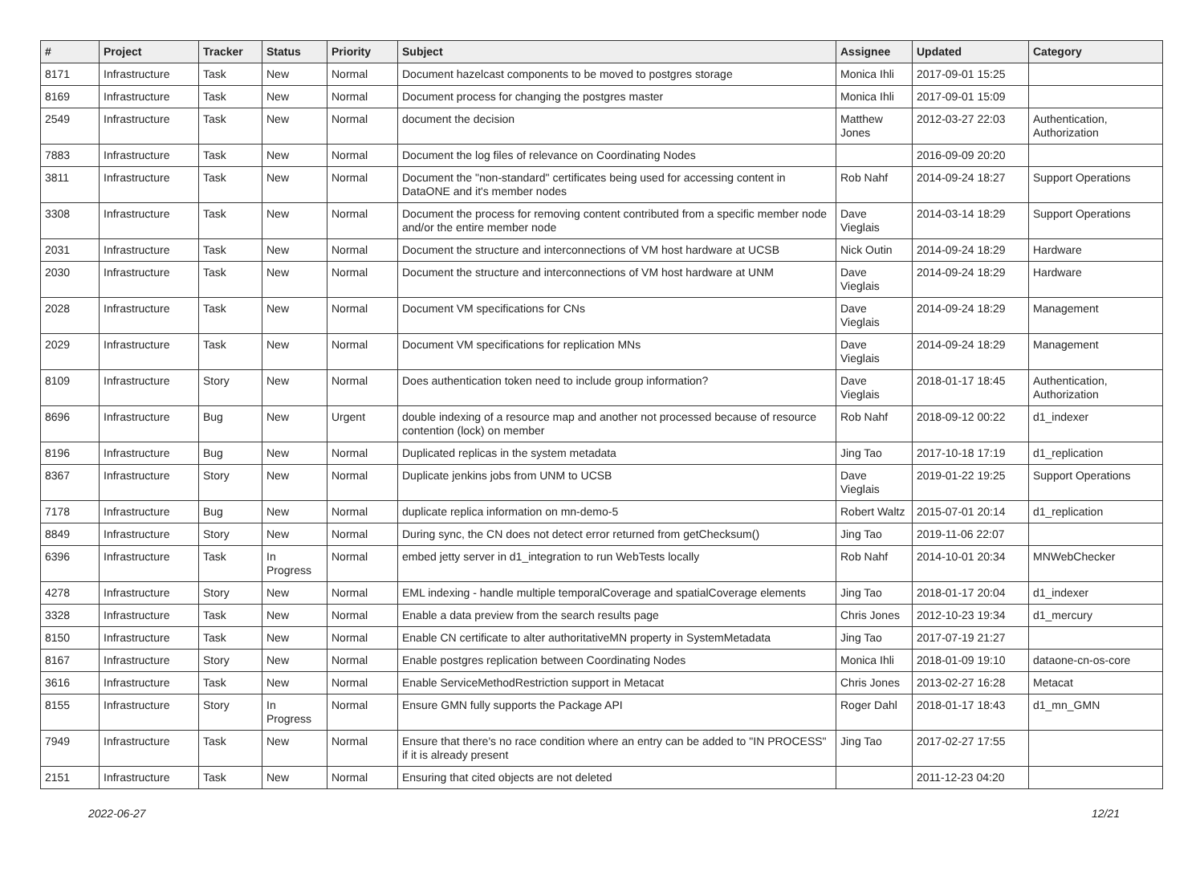| # | Project | Tracker | Status | Priority | Subject | Assignee | Updated | Category |
| --- | --- | --- | --- | --- | --- | --- | --- | --- |
| 8171 | Infrastructure | Task | New | Normal | Document hazelcast components to be moved to postgres storage | Monica Ihli | 2017-09-01 15:25 | |
| 8169 | Infrastructure | Task | New | Normal | Document process for changing the postgres master | Monica Ihli | 2017-09-01 15:09 | |
| 2549 | Infrastructure | Task | New | Normal | document the decision | Matthew Jones | 2012-03-27 22:03 | Authentication, Authorization |
| 7883 | Infrastructure | Task | New | Normal | Document the log files of relevance on Coordinating Nodes | | 2016-09-09 20:20 | |
| 3811 | Infrastructure | Task | New | Normal | Document the "non-standard" certificates being used for accessing content in DataONE and it's member nodes | Rob Nahf | 2014-09-24 18:27 | Support Operations |
| 3308 | Infrastructure | Task | New | Normal | Document the process for removing content contributed from a specific member node and/or the entire member node | Dave Vieglais | 2014-03-14 18:29 | Support Operations |
| 2031 | Infrastructure | Task | New | Normal | Document the structure and interconnections of VM host hardware at UCSB | Nick Outin | 2014-09-24 18:29 | Hardware |
| 2030 | Infrastructure | Task | New | Normal | Document the structure and interconnections of VM host hardware at UNM | Dave Vieglais | 2014-09-24 18:29 | Hardware |
| 2028 | Infrastructure | Task | New | Normal | Document VM specifications for CNs | Dave Vieglais | 2014-09-24 18:29 | Management |
| 2029 | Infrastructure | Task | New | Normal | Document VM specifications for replication MNs | Dave Vieglais | 2014-09-24 18:29 | Management |
| 8109 | Infrastructure | Story | New | Normal | Does authentication token need to include group information? | Dave Vieglais | 2018-01-17 18:45 | Authentication, Authorization |
| 8696 | Infrastructure | Bug | New | Urgent | double indexing of a resource map and another not processed because of resource contention (lock) on member | Rob Nahf | 2018-09-12 00:22 | d1_indexer |
| 8196 | Infrastructure | Bug | New | Normal | Duplicated replicas in the system metadata | Jing Tao | 2017-10-18 17:19 | d1_replication |
| 8367 | Infrastructure | Story | New | Normal | Duplicate jenkins jobs from UNM to UCSB | Dave Vieglais | 2019-01-22 19:25 | Support Operations |
| 7178 | Infrastructure | Bug | New | Normal | duplicate replica information on mn-demo-5 | Robert Waltz | 2015-07-01 20:14 | d1_replication |
| 8849 | Infrastructure | Story | New | Normal | During sync, the CN does not detect error returned from getChecksum() | Jing Tao | 2019-11-06 22:07 | |
| 6396 | Infrastructure | Task | In Progress | Normal | embed jetty server in d1_integration to run WebTests locally | Rob Nahf | 2014-10-01 20:34 | MNWebChecker |
| 4278 | Infrastructure | Story | New | Normal | EML indexing - handle multiple temporalCoverage and spatialCoverage elements | Jing Tao | 2018-01-17 20:04 | d1_indexer |
| 3328 | Infrastructure | Task | New | Normal | Enable a data preview from the search results page | Chris Jones | 2012-10-23 19:34 | d1_mercury |
| 8150 | Infrastructure | Task | New | Normal | Enable CN certificate to alter authoritativeMN property in SystemMetadata | Jing Tao | 2017-07-19 21:27 | |
| 8167 | Infrastructure | Story | New | Normal | Enable postgres replication between Coordinating Nodes | Monica Ihli | 2018-01-09 19:10 | dataone-cn-os-core |
| 3616 | Infrastructure | Task | New | Normal | Enable ServiceMethodRestriction support in Metacat | Chris Jones | 2013-02-27 16:28 | Metacat |
| 8155 | Infrastructure | Story | In Progress | Normal | Ensure GMN fully supports the Package API | Roger Dahl | 2018-01-17 18:43 | d1_mn_GMN |
| 7949 | Infrastructure | Task | New | Normal | Ensure that there's no race condition where an entry can be added to "IN PROCESS" if it is already present | Jing Tao | 2017-02-27 17:55 | |
| 2151 | Infrastructure | Task | New | Normal | Ensuring that cited objects are not deleted | | 2011-12-23 04:20 | |
2022-06-27 12/21